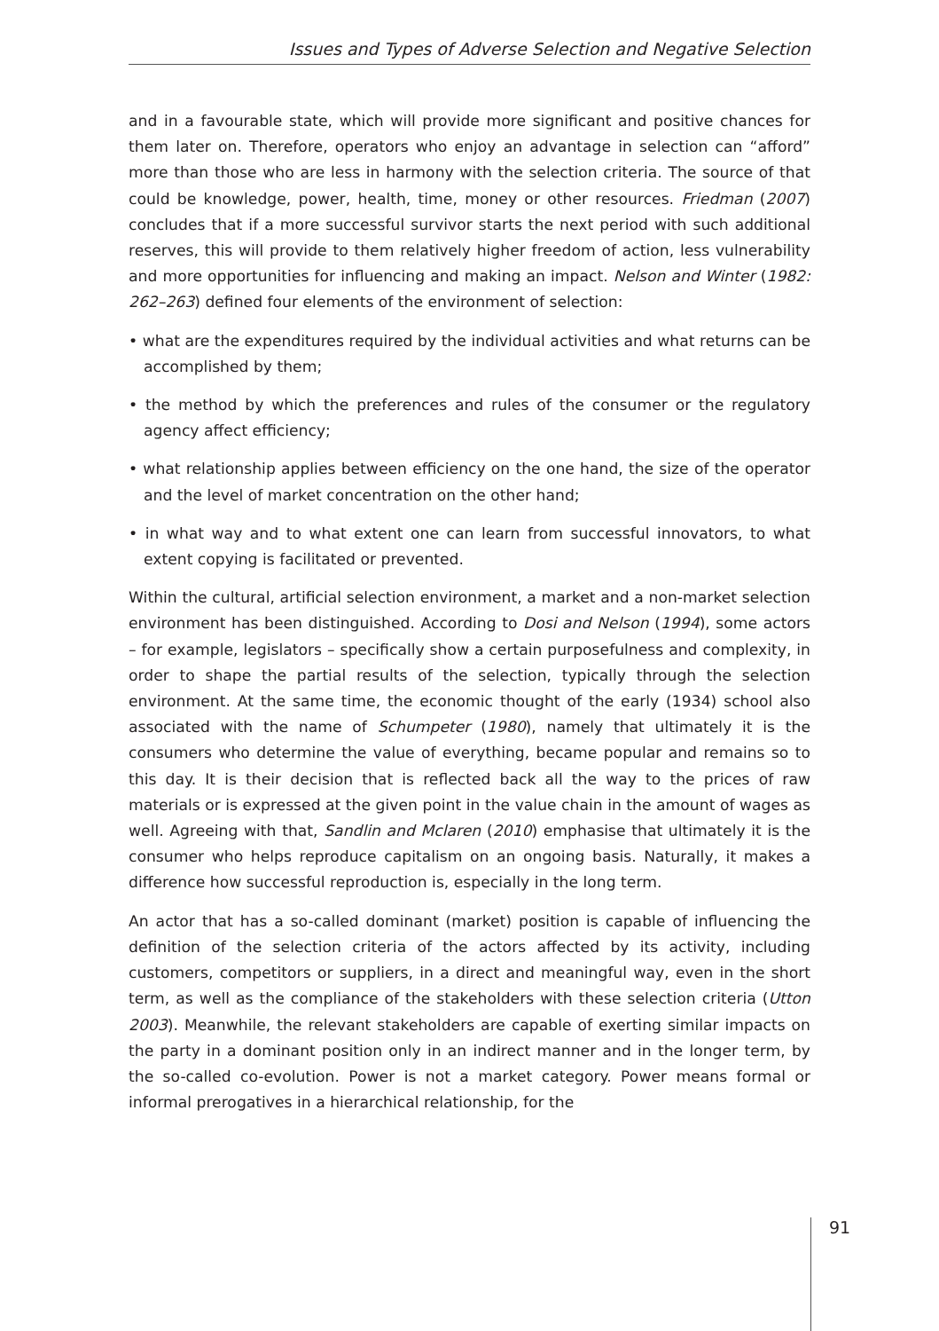Issues and Types of Adverse Selection and Negative Selection
and in a favourable state, which will provide more significant and positive chances for them later on. Therefore, operators who enjoy an advantage in selection can “afford” more than those who are less in harmony with the selection criteria. The source of that could be knowledge, power, health, time, money or other resources. Friedman (2007) concludes that if a more successful survivor starts the next period with such additional reserves, this will provide to them relatively higher freedom of action, less vulnerability and more opportunities for influencing and making an impact. Nelson and Winter (1982: 262–263) defined four elements of the environment of selection:
• what are the expenditures required by the individual activities and what returns can be accomplished by them;
• the method by which the preferences and rules of the consumer or the regulatory agency affect efficiency;
• what relationship applies between efficiency on the one hand, the size of the operator and the level of market concentration on the other hand;
• in what way and to what extent one can learn from successful innovators, to what extent copying is facilitated or prevented.
Within the cultural, artificial selection environment, a market and a non-market selection environment has been distinguished. According to Dosi and Nelson (1994), some actors – for example, legislators – specifically show a certain purposefulness and complexity, in order to shape the partial results of the selection, typically through the selection environment. At the same time, the economic thought of the early (1934) school also associated with the name of Schumpeter (1980), namely that ultimately it is the consumers who determine the value of everything, became popular and remains so to this day. It is their decision that is reflected back all the way to the prices of raw materials or is expressed at the given point in the value chain in the amount of wages as well. Agreeing with that, Sandlin and Mclaren (2010) emphasise that ultimately it is the consumer who helps reproduce capitalism on an ongoing basis. Naturally, it makes a difference how successful reproduction is, especially in the long term.
An actor that has a so-called dominant (market) position is capable of influencing the definition of the selection criteria of the actors affected by its activity, including customers, competitors or suppliers, in a direct and meaningful way, even in the short term, as well as the compliance of the stakeholders with these selection criteria (Utton 2003). Meanwhile, the relevant stakeholders are capable of exerting similar impacts on the party in a dominant position only in an indirect manner and in the longer term, by the so-called co-evolution. Power is not a market category. Power means formal or informal prerogatives in a hierarchical relationship, for the
91